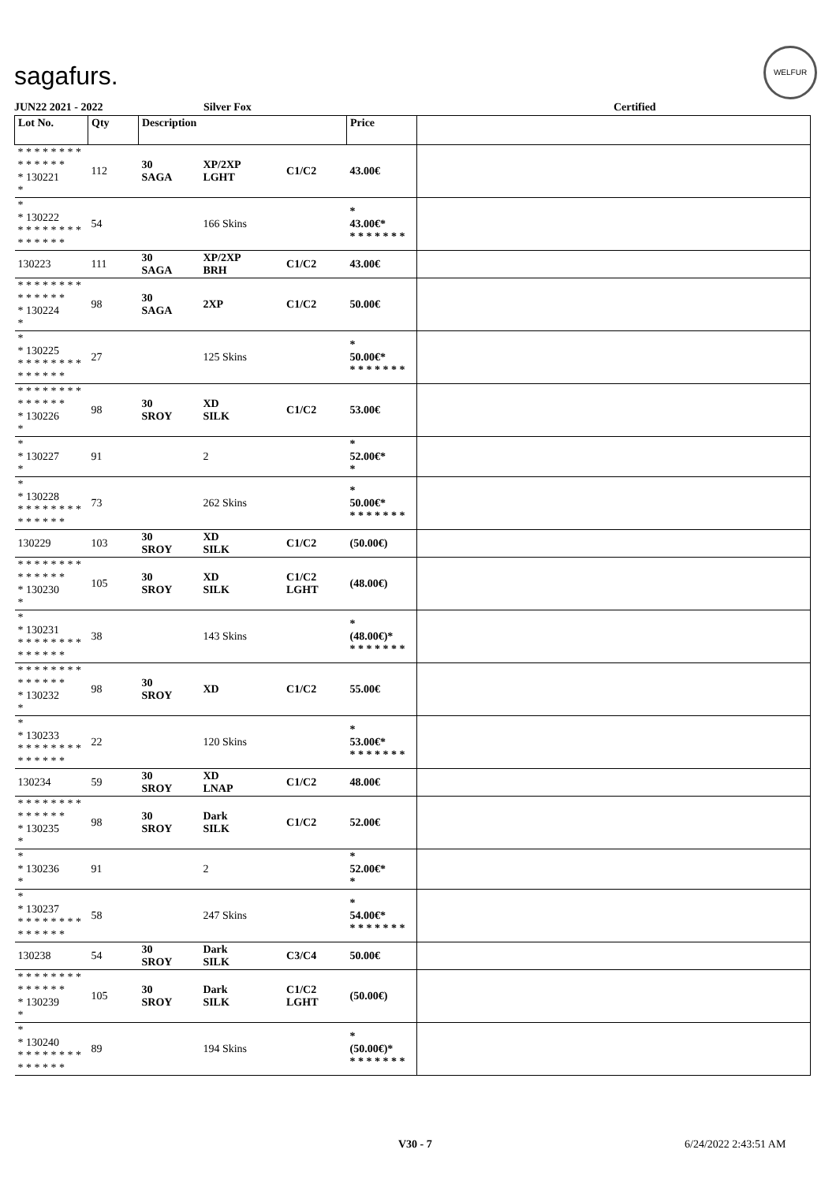sagafurs.
WELFUR
JUN22 2021 - 2022 Silver Fox Certified
| Lot No. | Qty | Description | | | Price | |
| --- | --- | --- | --- | --- | --- | --- |
| * * * * * * * * * * * * * * * 130221 * | 112 | 30 SAGA | XP/2XP LGHT | C1/C2 | 43.00€ | |
| * * 130222 * * * * * * * * * * * * * * | 54 | | 166 Skins | | * 43.00€* * * * * * * * | |
| 130223 | 111 | 30 SAGA | XP/2XP BRH | C1/C2 | 43.00€ | |
| * * * * * * * * * * * * * * * 130224 * | 98 | 30 SAGA | 2XP | C1/C2 | 50.00€ | |
| * * 130225 * * * * * * * * * * * * * * | 27 | | 125 Skins | | * 50.00€* * * * * * * * | |
| * * * * * * * * * * * * * * * 130226 * | 98 | 30 SROY | XD SILK | C1/C2 | 53.00€ | |
| * * 130227 * | 91 | | 2 | | * 52.00€* * | |
| * * 130228 * * * * * * * * * * * * * * | 73 | | 262 Skins | | * 50.00€* * * * * * * * | |
| 130229 | 103 | 30 SROY | XD SILK | C1/C2 | (50.00€) | |
| * * * * * * * * * * * * * * * 130230 * | 105 | 30 SROY | XD SILK | C1/C2 LGHT | (48.00€) | |
| * * 130231 * * * * * * * * * * * * * * | 38 | | 143 Skins | | * (48.00€)* * * * * * * * | |
| * * * * * * * * * * * * * * * 130232 * | 98 | 30 SROY | XD | C1/C2 | 55.00€ | |
| * * 130233 * * * * * * * * * * * * * * | 22 | | 120 Skins | | * 53.00€* * * * * * * * | |
| 130234 | 59 | 30 SROY | XD LNAP | C1/C2 | 48.00€ | |
| * * * * * * * * * * * * * * * 130235 * | 98 | 30 SROY | Dark SILK | C1/C2 | 52.00€ | |
| * * 130236 * | 91 | | 2 | | * 52.00€* * | |
| * * 130237 * * * * * * * * * * * * * * | 58 | | 247 Skins | | * 54.00€* * * * * * * * | |
| 130238 | 54 | 30 SROY | Dark SILK | C3/C4 | 50.00€ | |
| * * * * * * * * * * * * * * * 130239 * | 105 | 30 SROY | Dark SILK | C1/C2 LGHT | (50.00€) | |
| * * 130240 * * * * * * * * * * * * * * | 89 | | 194 Skins | | * (50.00€)* * * * * * * * | |
V30 - 7 6/24/2022 2:43:51 AM